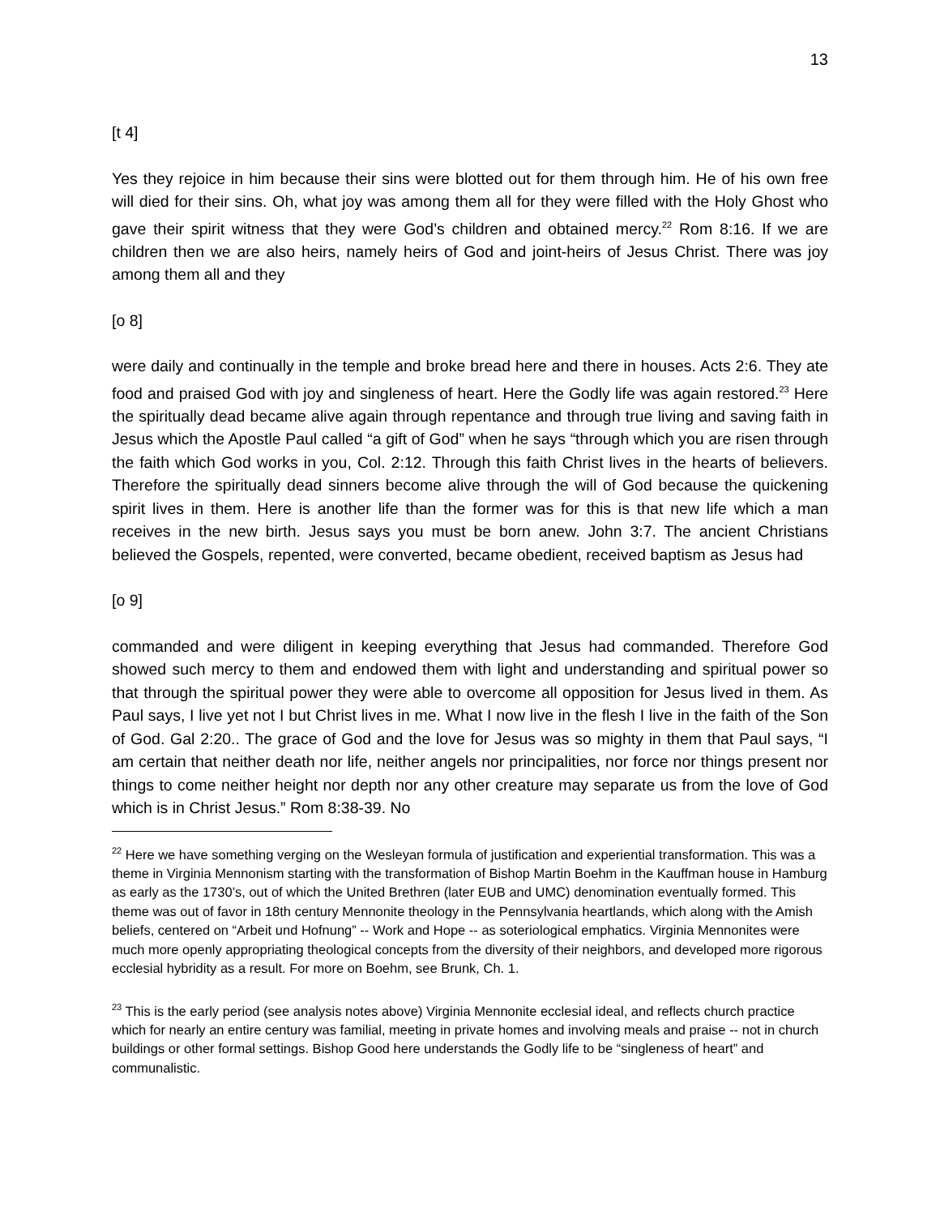13
[t 4]
Yes they rejoice in him because their sins were blotted out for them through him. He of his own free will died for their sins. Oh, what joy was among them all for they were filled with the Holy Ghost who gave their spirit witness that they were God’s children and obtained mercy.<sup>22</sup> Rom 8:16. If we are children then we are also heirs, namely heirs of God and joint-heirs of Jesus Christ. There was joy among them all and they
[o 8]
were daily and continually in the temple and broke bread here and there in houses. Acts 2:6. They ate food and praised God with joy and singleness of heart. Here the Godly life was again restored.<sup>23</sup> Here the spiritually dead became alive again through repentance and through true living and saving faith in Jesus which the Apostle Paul called “a gift of God” when he says “through which you are risen through the faith which God works in you, Col. 2:12. Through this faith Christ lives in the hearts of believers. Therefore the spiritually dead sinners become alive through the will of God because the quickening spirit lives in them. Here is another life than the former was for this is that new life which a man receives in the new birth. Jesus says you must be born anew. John 3:7. The ancient Christians believed the Gospels, repented, were converted, became obedient, received baptism as Jesus had
[o 9]
commanded and were diligent in keeping everything that Jesus had commanded. Therefore God showed such mercy to them and endowed them with light and understanding and spiritual power so that through the spiritual power they were able to overcome all opposition for Jesus lived in them. As Paul says, I live yet not I but Christ lives in me. What I now live in the flesh I live in the faith of the Son of God. Gal 2:20.. The grace of God and the love for Jesus was so mighty in them that Paul says, “I am certain that neither death nor life, neither angels nor principalities, nor force nor things present nor things to come neither height nor depth nor any other creature may separate us from the love of God which is in Christ Jesus.” Rom 8:38-39. No
<sup>22</sup> Here we have something verging on the Wesleyan formula of justification and experiential transformation. This was a theme in Virginia Mennonism starting with the transformation of Bishop Martin Boehm in the Kauffman house in Hamburg as early as the 1730’s, out of which the United Brethren (later EUB and UMC) denomination eventually formed. This theme was out of favor in 18th century Mennonite theology in the Pennsylvania heartlands, which along with the Amish beliefs, centered on “Arbeit und Hofnung” -- Work and Hope -- as soteriological emphatics. Virginia Mennonites were much more openly appropriating theological concepts from the diversity of their neighbors, and developed more rigorous ecclesial hybridity as a result. For more on Boehm, see Brunk, Ch. 1.
<sup>23</sup> This is the early period (see analysis notes above) Virginia Mennonite ecclesial ideal, and reflects church practice which for nearly an entire century was familial, meeting in private homes and involving meals and praise -- not in church buildings or other formal settings. Bishop Good here understands the Godly life to be “singleness of heart” and communalistic.